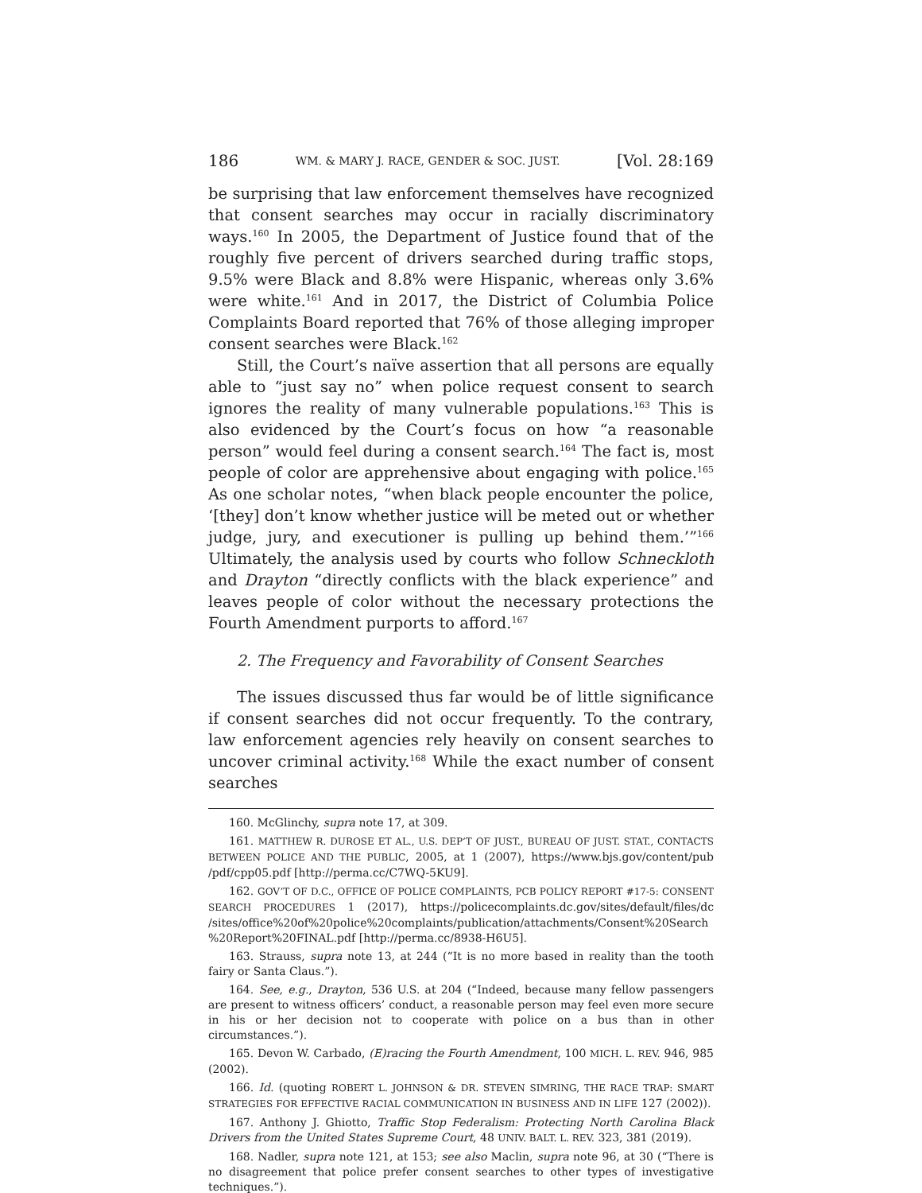186 WM. & MARY J. RACE, GENDER & SOC. JUST. [Vol. 28:169
be surprising that law enforcement themselves have recognized that consent searches may occur in racially discriminatory ways.<sup>160</sup> In 2005, the Department of Justice found that of the roughly five percent of drivers searched during traffic stops, 9.5% were Black and 8.8% were Hispanic, whereas only 3.6% were white.<sup>161</sup> And in 2017, the District of Columbia Police Complaints Board reported that 76% of those alleging improper consent searches were Black.<sup>162</sup>
Still, the Court’s naïve assertion that all persons are equally able to “just say no” when police request consent to search ignores the reality of many vulnerable populations.<sup>163</sup> This is also evidenced by the Court’s focus on how “a reasonable person” would feel during a consent search.<sup>164</sup> The fact is, most people of color are apprehensive about engaging with police.<sup>165</sup> As one scholar notes, “when black people encounter the police, ‘[they] don’t know whether justice will be meted out or whether judge, jury, and executioner is pulling up behind them.’”<sup>166</sup> Ultimately, the analysis used by courts who follow Schneckloth and Drayton “directly conflicts with the black experience” and leaves people of color without the necessary protections the Fourth Amendment purports to afford.<sup>167</sup>
2. The Frequency and Favorability of Consent Searches
The issues discussed thus far would be of little significance if consent searches did not occur frequently. To the contrary, law enforcement agencies rely heavily on consent searches to uncover criminal activity.<sup>168</sup> While the exact number of consent searches
160. McGlinchy, supra note 17, at 309.
161. MATTHEW R. DUROSE ET AL., U.S. DEP’T OF JUST., BUREAU OF JUST. STAT., CONTACTS BETWEEN POLICE AND THE PUBLIC, 2005, at 1 (2007), https://www.bjs.gov/content/pub /pdf/cpp05.pdf [http://perma.cc/C7WQ-5KU9].
162. GOV’T OF D.C., OFFICE OF POLICE COMPLAINTS, PCB POLICY REPORT #17-5: CONSENT SEARCH PROCEDURES 1 (2017), https://policecomplaints.dc.gov/sites/default/files/dc /sites/office%20of%20police%20complaints/publication/attachments/Consent%20Search %20Report%20FINAL.pdf [http://perma.cc/8938-H6U5].
163. Strauss, supra note 13, at 244 (“It is no more based in reality than the tooth fairy or Santa Claus.”).
164. See, e.g., Drayton, 536 U.S. at 204 (“Indeed, because many fellow passengers are present to witness officers’ conduct, a reasonable person may feel even more secure in his or her decision not to cooperate with police on a bus than in other circumstances.”).
165. Devon W. Carbado, (E)racing the Fourth Amendment, 100 MICH. L. REV. 946, 985 (2002).
166. Id. (quoting ROBERT L. JOHNSON & DR. STEVEN SIMRING, THE RACE TRAP: SMART STRATEGIES FOR EFFECTIVE RACIAL COMMUNICATION IN BUSINESS AND IN LIFE 127 (2002)).
167. Anthony J. Ghiotto, Traffic Stop Federalism: Protecting North Carolina Black Drivers from the United States Supreme Court, 48 UNIV. BALT. L. REV. 323, 381 (2019).
168. Nadler, supra note 121, at 153; see also Maclin, supra note 96, at 30 (“There is no disagreement that police prefer consent searches to other types of investigative techniques.”).